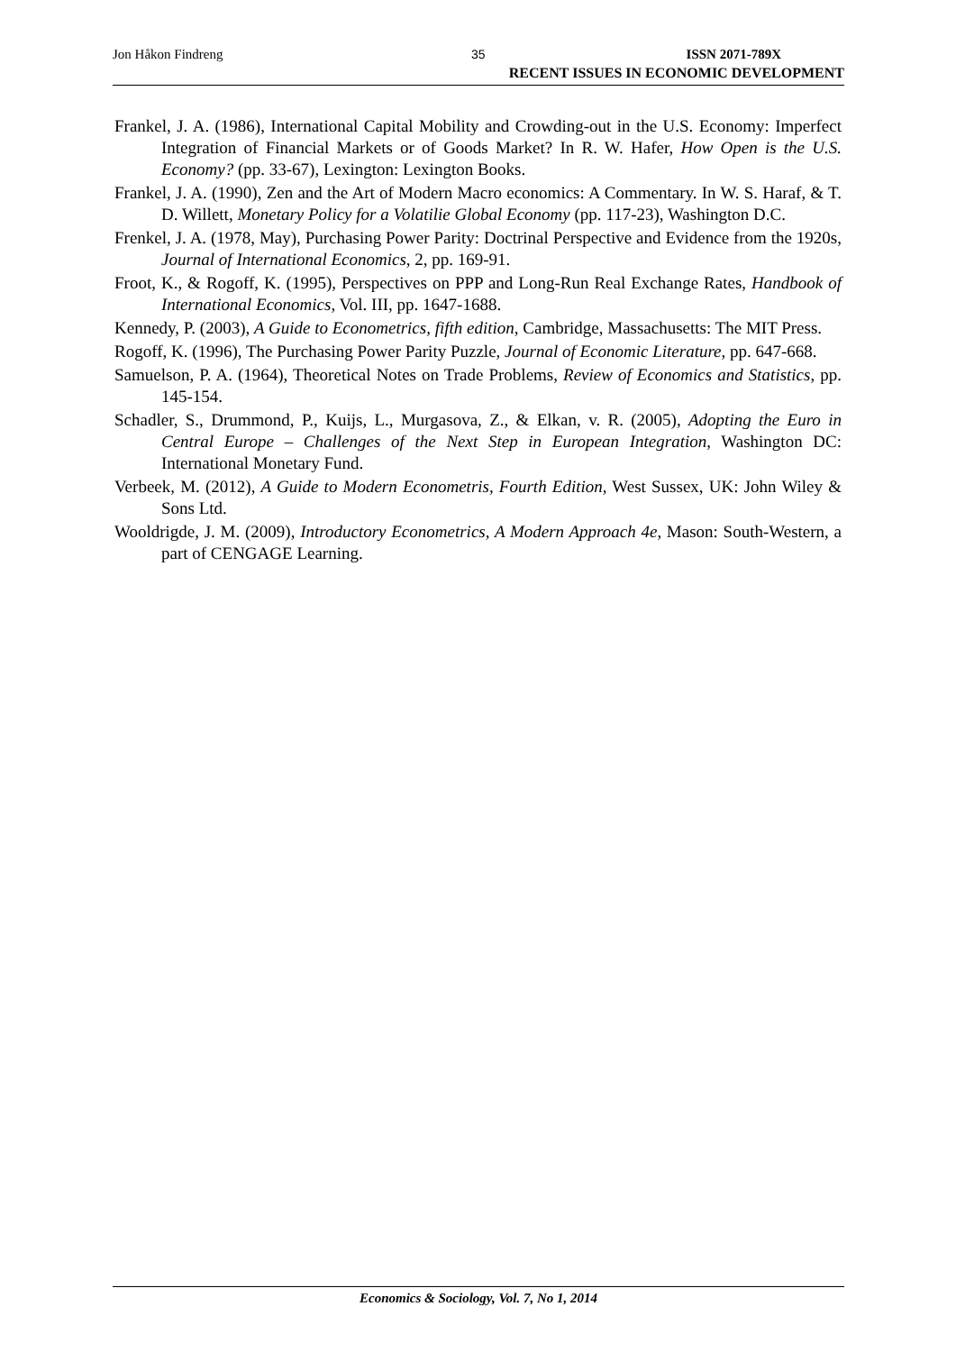Jon Håkon Findreng 35 ISSN 2071-789X
RECENT ISSUES IN ECONOMIC DEVELOPMENT
Frankel, J. A. (1986), International Capital Mobility and Crowding-out in the U.S. Economy: Imperfect Integration of Financial Markets or of Goods Market? In R. W. Hafer, How Open is the U.S. Economy? (pp. 33-67), Lexington: Lexington Books.
Frankel, J. A. (1990), Zen and the Art of Modern Macro economics: A Commentary. In W. S. Haraf, & T. D. Willett, Monetary Policy for a Volatilie Global Economy (pp. 117-23), Washington D.C.
Frenkel, J. A. (1978, May), Purchasing Power Parity: Doctrinal Perspective and Evidence from the 1920s, Journal of International Economics, 2, pp. 169-91.
Froot, K., & Rogoff, K. (1995), Perspectives on PPP and Long-Run Real Exchange Rates, Handbook of International Economics, Vol. III, pp. 1647-1688.
Kennedy, P. (2003), A Guide to Econometrics, fifth edition, Cambridge, Massachusetts: The MIT Press.
Rogoff, K. (1996), The Purchasing Power Parity Puzzle, Journal of Economic Literature, pp. 647-668.
Samuelson, P. A. (1964), Theoretical Notes on Trade Problems, Review of Economics and Statistics, pp. 145-154.
Schadler, S., Drummond, P., Kuijs, L., Murgasova, Z., & Elkan, v. R. (2005), Adopting the Euro in Central Europe – Challenges of the Next Step in European Integration, Washington DC: International Monetary Fund.
Verbeek, M. (2012), A Guide to Modern Econometris, Fourth Edition, West Sussex, UK: John Wiley & Sons Ltd.
Wooldrigde, J. M. (2009), Introductory Econometrics, A Modern Approach 4e, Mason: South-Western, a part of CENGAGE Learning.
Economics & Sociology, Vol. 7, No 1, 2014